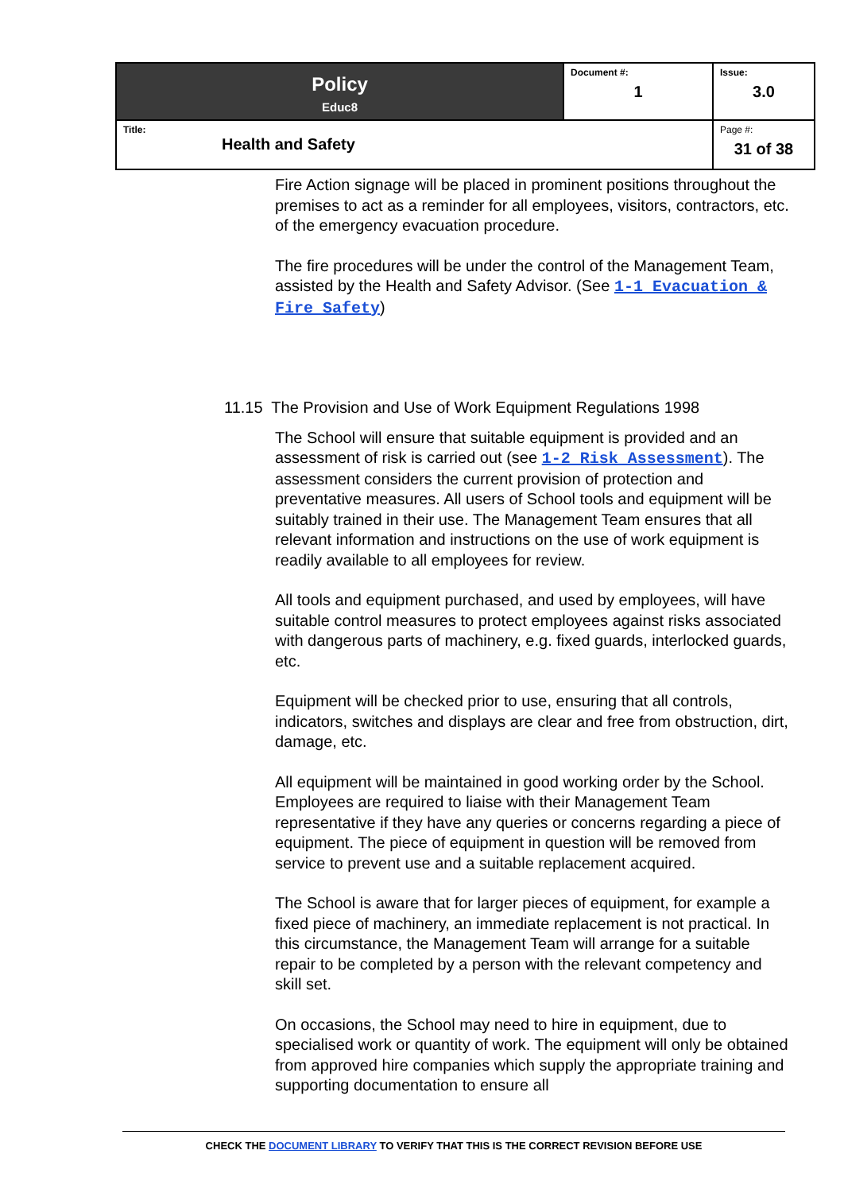| Policy Educ8 | Document #: 1 | Issue: 3.0 |
| Title: Health and Safety | | Page #: 31 of 38 |
Fire Action signage will be placed in prominent positions throughout the premises to act as a reminder for all employees, visitors, contractors, etc. of the emergency evacuation procedure.
The fire procedures will be under the control of the Management Team, assisted by the Health and Safety Advisor. (See 1-1 Evacuation & Fire Safety)
11.15 The Provision and Use of Work Equipment Regulations 1998
The School will ensure that suitable equipment is provided and an assessment of risk is carried out (see 1-2 Risk Assessment). The assessment considers the current provision of protection and preventative measures. All users of School tools and equipment will be suitably trained in their use. The Management Team ensures that all relevant information and instructions on the use of work equipment is readily available to all employees for review.
All tools and equipment purchased, and used by employees, will have suitable control measures to protect employees against risks associated with dangerous parts of machinery, e.g. fixed guards, interlocked guards, etc.
Equipment will be checked prior to use, ensuring that all controls, indicators, switches and displays are clear and free from obstruction, dirt, damage, etc.
All equipment will be maintained in good working order by the School. Employees are required to liaise with their Management Team representative if they have any queries or concerns regarding a piece of equipment. The piece of equipment in question will be removed from service to prevent use and a suitable replacement acquired.
The School is aware that for larger pieces of equipment, for example a fixed piece of machinery, an immediate replacement is not practical. In this circumstance, the Management Team will arrange for a suitable repair to be completed by a person with the relevant competency and skill set.
On occasions, the School may need to hire in equipment, due to specialised work or quantity of work. The equipment will only be obtained from approved hire companies which supply the appropriate training and supporting documentation to ensure all
CHECK THE DOCUMENT LIBRARY TO VERIFY THAT THIS IS THE CORRECT REVISION BEFORE USE